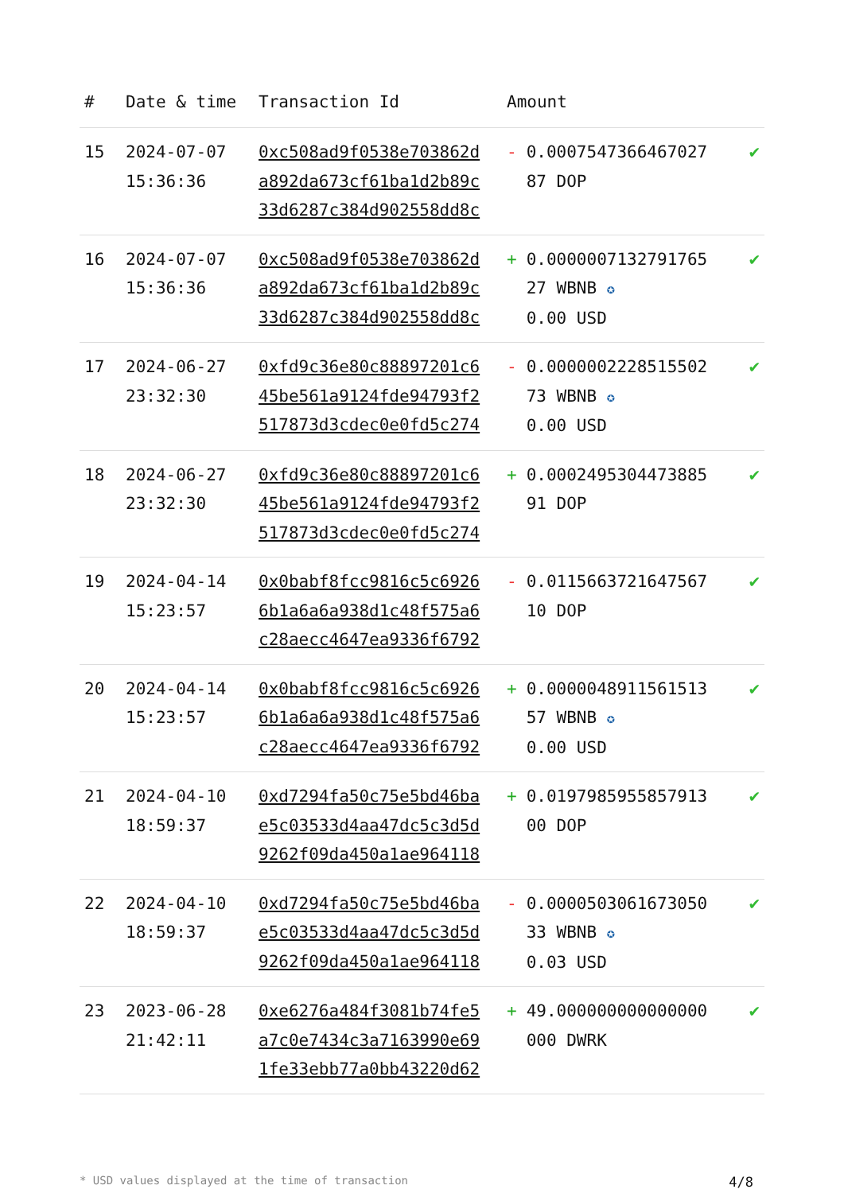| # | Date & time | Transaction Id | Amount | | |
| --- | --- | --- | --- | --- | --- |
| 15 | 2024-07-07 15:36:36 | 0xc508ad9f0538e703862d a892da673cf61ba1d2b89c 33d6287c384d902558dd8c | - | 0.00075473664670​27 87 DOP | ✔ |
| 16 | 2024-07-07 15:36:36 | 0xc508ad9f0538e703862d a892da673cf61ba1d2b89c 33d6287c384d902558dd8c | + | 0.0000007132791765 27 WBNB ✪ 0.00 USD | ✔ |
| 17 | 2024-06-27 23:32:30 | 0xfd9c36e80c88897201c6 45be561a9124fde94793f2 517873d3cdec0e0fd5c274 | - | 0.0000002228515502 73 WBNB ✪ 0.00 USD | ✔ |
| 18 | 2024-06-27 23:32:30 | 0xfd9c36e80c88897201c6 45be561a9124fde94793f2 517873d3cdec0e0fd5c274 | + | 0.0002495304473885 91 DOP | ✔ |
| 19 | 2024-04-14 15:23:57 | 0x0babf8fcc9816c5c6926 6b1a6a6a938d1c48f575a6 c28aecc4647ea9336f6792 | - | 0.0115663721647567 10 DOP | ✔ |
| 20 | 2024-04-14 15:23:57 | 0x0babf8fcc9816c5c6926 6b1a6a6a938d1c48f575a6 c28aecc4647ea9336f6792 | + | 0.0000048911561513 57 WBNB ✪ 0.00 USD | ✔ |
| 21 | 2024-04-10 18:59:37 | 0xd7294fa50c75e5bd46ba e5c03533d4aa47dc5c3d5d 9262f09da450a1ae964118 | + | 0.0197985955857913 00 DOP | ✔ |
| 22 | 2024-04-10 18:59:37 | 0xd7294fa50c75e5bd46ba e5c03533d4aa47dc5c3d5d 9262f09da450a1ae964118 | - | 0.0000503061673050 33 WBNB ✪ 0.03 USD | ✔ |
| 23 | 2023-06-28 21:42:11 | 0xe6276a484f3081b74fe5 a7c0e7434c3a7163990e69 1fe33ebb77a0bb43220d62 | + | 49.000000000000000 000 DWRK | ✔ |
* USD values displayed at the time of transaction 4/8